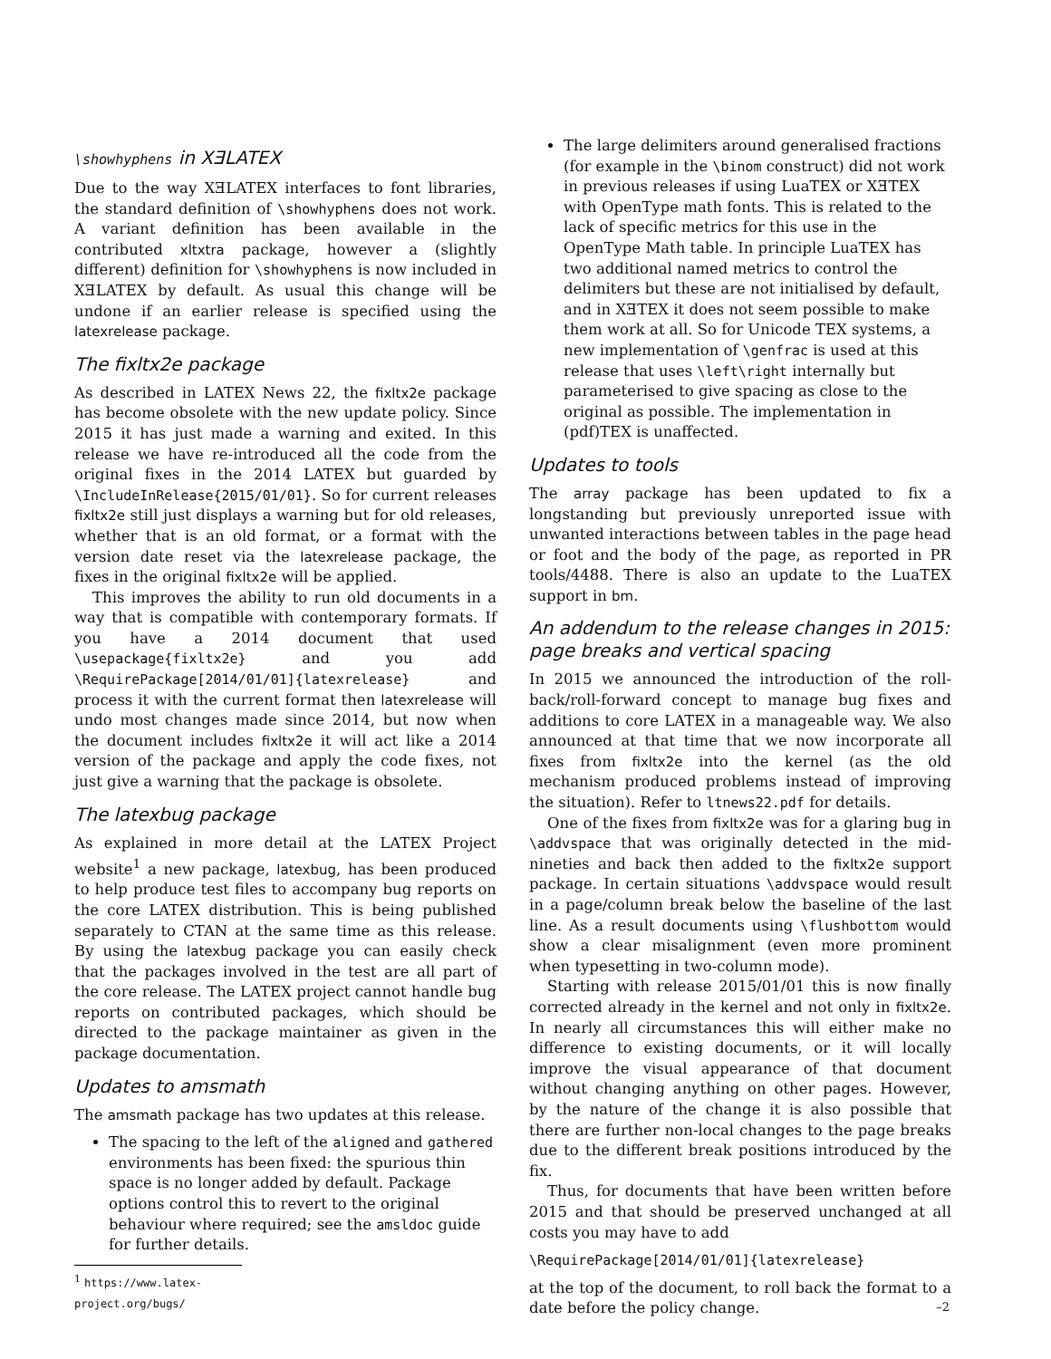\showhyphens in XƎLATEX
Due to the way XƎLATEX interfaces to font libraries, the standard definition of \showhyphens does not work. A variant definition has been available in the contributed xltxtra package, however a (slightly different) definition for \showhyphens is now included in XƎLATEX by default. As usual this change will be undone if an earlier release is specified using the latexrelease package.
The fixltx2e package
As described in LATEX News 22, the fixltx2e package has become obsolete with the new update policy. Since 2015 it has just made a warning and exited. In this release we have re-introduced all the code from the original fixes in the 2014 LATEX but guarded by \IncludeInRelease{2015/01/01}. So for current releases fixltx2e still just displays a warning but for old releases, whether that is an old format, or a format with the version date reset via the latexrelease package, the fixes in the original fixltx2e will be applied.
This improves the ability to run old documents in a way that is compatible with contemporary formats. If you have a 2014 document that used \usepackage{fixltx2e} and you add \RequirePackage[2014/01/01]{latexrelease} and process it with the current format then latexrelease will undo most changes made since 2014, but now when the document includes fixltx2e it will act like a 2014 version of the package and apply the code fixes, not just give a warning that the package is obsolete.
The latexbug package
As explained in more detail at the LATEX Project website<sup>1</sup> a new package, latexbug, has been produced to help produce test files to accompany bug reports on the core LATEX distribution. This is being published separately to CTAN at the same time as this release. By using the latexbug package you can easily check that the packages involved in the test are all part of the core release. The LATEX project cannot handle bug reports on contributed packages, which should be directed to the package maintainer as given in the package documentation.
Updates to amsmath
The amsmath package has two updates at this release.
The spacing to the left of the aligned and gathered environments has been fixed: the spurious thin space is no longer added by default. Package options control this to revert to the original behaviour where required; see the amsldoc guide for further details.
<sup>1</sup> https://www.latex-project.org/bugs/
The large delimiters around generalised fractions (for example in the \binom construct) did not work in previous releases if using LuaTEX or XƎTEX with OpenType math fonts. This is related to the lack of specific metrics for this use in the OpenType Math table. In principle LuaTEX has two additional named metrics to control the delimiters but these are not initialised by default, and in XƎTEX it does not seem possible to make them work at all. So for Unicode TEX systems, a new implementation of \genfrac is used at this release that uses \left\right internally but parameterised to give spacing as close to the original as possible. The implementation in (pdf)TEX is unaffected.
Updates to tools
The array package has been updated to fix a longstanding but previously unreported issue with unwanted interactions between tables in the page head or foot and the body of the page, as reported in PR tools/4488. There is also an update to the LuaTEX support in bm.
An addendum to the release changes in 2015: page breaks and vertical spacing
In 2015 we announced the introduction of the roll-back/roll-forward concept to manage bug fixes and additions to core LATEX in a manageable way. We also announced at that time that we now incorporate all fixes from fixltx2e into the kernel (as the old mechanism produced problems instead of improving the situation). Refer to ltnews22.pdf for details.
One of the fixes from fixltx2e was for a glaring bug in \addvspace that was originally detected in the mid-nineties and back then added to the fixltx2e support package. In certain situations \addvspace would result in a page/column break below the baseline of the last line. As a result documents using \flushbottom would show a clear misalignment (even more prominent when typesetting in two-column mode).
Starting with release 2015/01/01 this is now finally corrected already in the kernel and not only in fixltx2e. In nearly all circumstances this will either make no difference to existing documents, or it will locally improve the visual appearance of that document without changing anything on other pages. However, by the nature of the change it is also possible that there are further non-local changes to the page breaks due to the different break positions introduced by the fix.
Thus, for documents that have been written before 2015 and that should be preserved unchanged at all costs you may have to add
\RequirePackage[2014/01/01]{latexrelease}
at the top of the document, to roll back the format to a date before the policy change.
–2